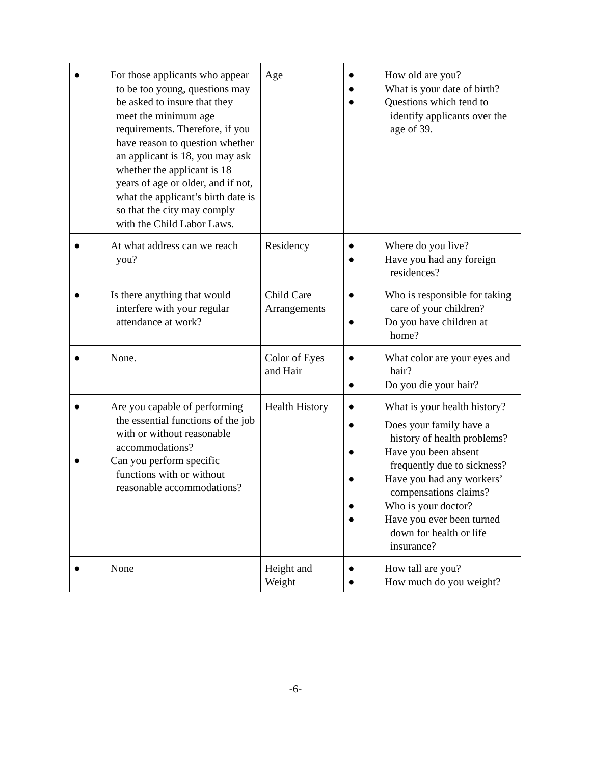| ● For those applicants who appear to be too young, questions may be asked to insure that they meet the minimum age requirements. Therefore, if you have reason to question whether an applicant is 18, you may ask whether the applicant is 18 years of age or older, and if not, what the applicant’s birth date is so that the city may comply with the Child Labor Laws. | Age | ● How old are you? ● What is your date of birth? ● Questions which tend to identify applicants over the age of 39. |
| ● At what address can we reach you? | Residency | ● Where do you live? ● Have you had any foreign residences? |
| ● Is there anything that would interfere with your regular attendance at work? | Child Care Arrangements | ● Who is responsible for taking care of your children? ● Do you have children at home? |
| ● None. | Color of Eyes and Hair | ● What color are your eyes and hair? ● Do you die your hair? |
| ● Are you capable of performing the essential functions of the job with or without reasonable accommodations? ● Can you perform specific functions with or without reasonable accommodations? | Health History | ● What is your health history? ● Does your family have a history of health problems? ● Have you been absent frequently due to sickness? ● Have you had any workers’ compensations claims? ● Who is your doctor? ● Have you ever been turned down for health or life insurance? |
| ● None | Height and Weight | ● How tall are you? ● How much do you weight? |
-6-